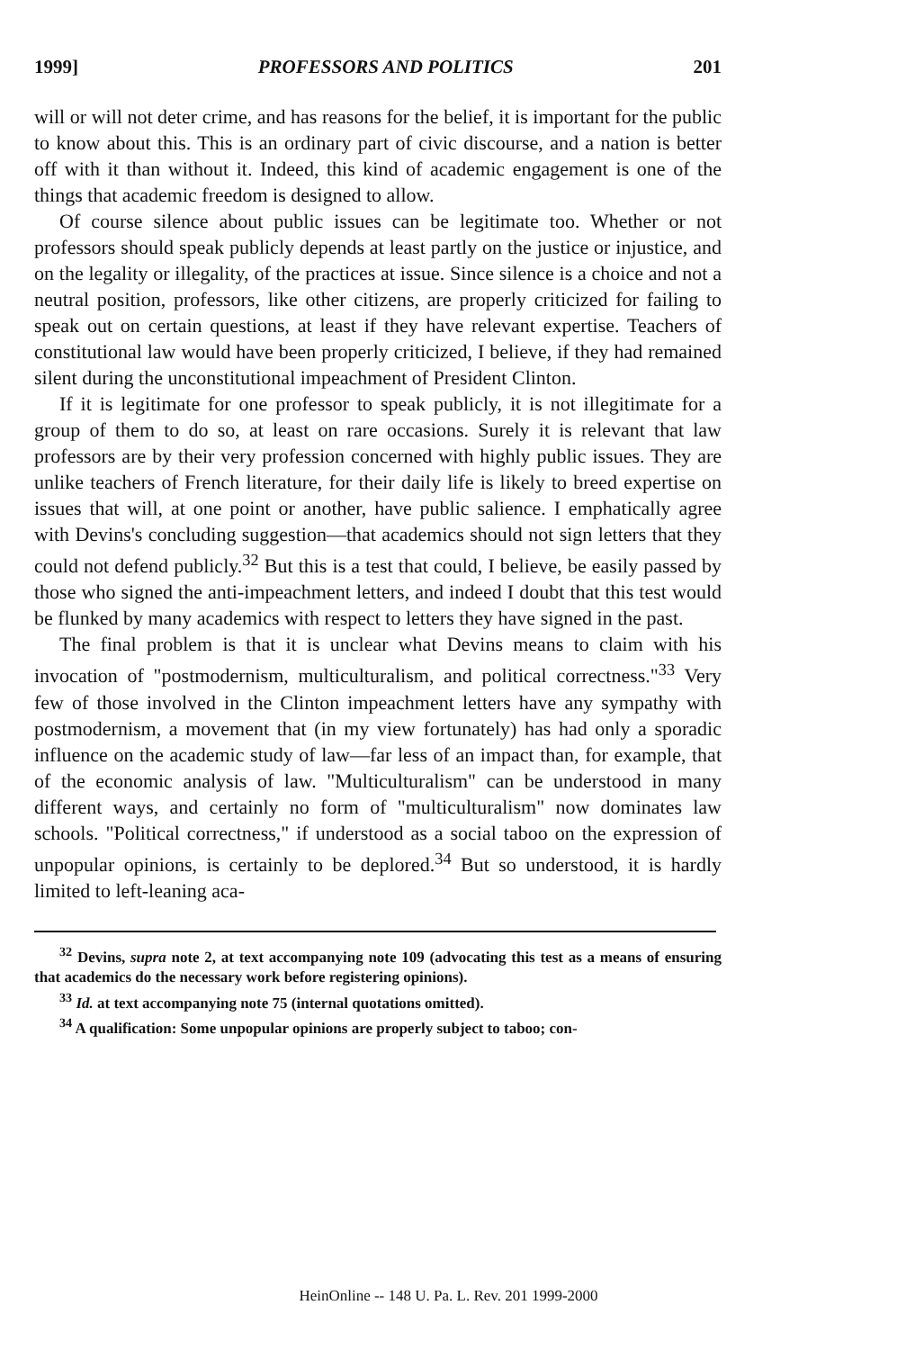1999] PROFESSORS AND POLITICS 201
will or will not deter crime, and has reasons for the belief, it is important for the public to know about this. This is an ordinary part of civic discourse, and a nation is better off with it than without it. Indeed, this kind of academic engagement is one of the things that academic freedom is designed to allow.
Of course silence about public issues can be legitimate too. Whether or not professors should speak publicly depends at least partly on the justice or injustice, and on the legality or illegality, of the practices at issue. Since silence is a choice and not a neutral position, professors, like other citizens, are properly criticized for failing to speak out on certain questions, at least if they have relevant expertise. Teachers of constitutional law would have been properly criticized, I believe, if they had remained silent during the unconstitutional impeachment of President Clinton.
If it is legitimate for one professor to speak publicly, it is not illegitimate for a group of them to do so, at least on rare occasions. Surely it is relevant that law professors are by their very profession concerned with highly public issues. They are unlike teachers of French literature, for their daily life is likely to breed expertise on issues that will, at one point or another, have public salience. I emphatically agree with Devins's concluding suggestion—that academics should not sign letters that they could not defend publicly.<sup>32</sup> But this is a test that could, I believe, be easily passed by those who signed the anti-impeachment letters, and indeed I doubt that this test would be flunked by many academics with respect to letters they have signed in the past.
The final problem is that it is unclear what Devins means to claim with his invocation of "postmodernism, multiculturalism, and political correctness."<sup>33</sup> Very few of those involved in the Clinton impeachment letters have any sympathy with postmodernism, a movement that (in my view fortunately) has had only a sporadic influence on the academic study of law—far less of an impact than, for example, that of the economic analysis of law. "Multiculturalism" can be understood in many different ways, and certainly no form of "multiculturalism" now dominates law schools. "Political correctness," if understood as a social taboo on the expression of unpopular opinions, is certainly to be deplored.<sup>34</sup> But so understood, it is hardly limited to left-leaning aca-
<sup>32</sup> Devins, supra note 2, at text accompanying note 109 (advocating this test as a means of ensuring that academics do the necessary work before registering opinions).
<sup>33</sup> Id. at text accompanying note 75 (internal quotations omitted).
<sup>34</sup> A qualification: Some unpopular opinions are properly subject to taboo; con-
HeinOnline -- 148 U. Pa. L. Rev. 201 1999-2000